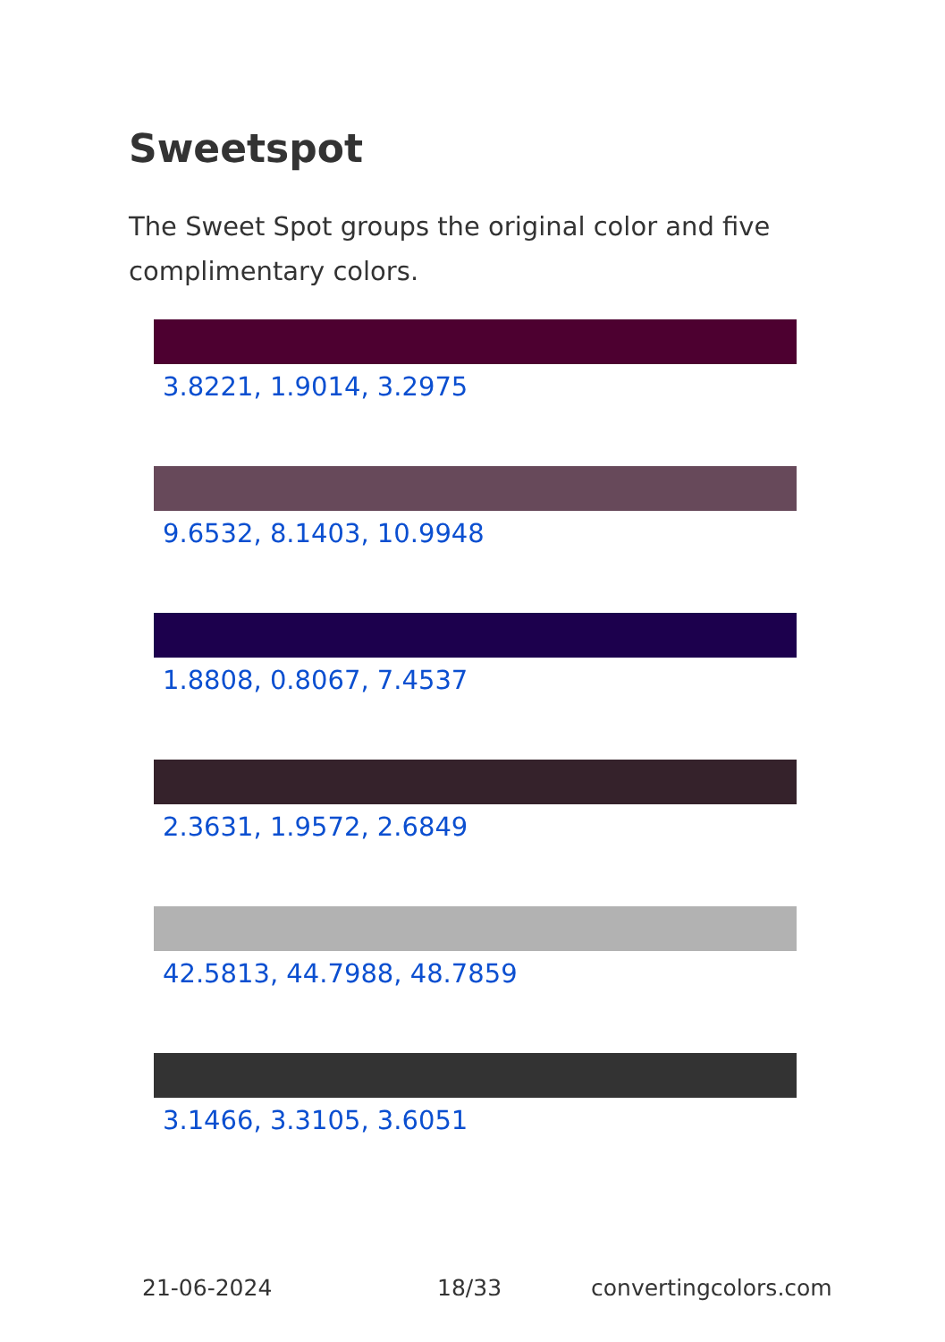Sweetspot
The Sweet Spot groups the original color and five complimentary colors.
3.8221, 1.9014, 3.2975
9.6532, 8.1403, 10.9948
1.8808, 0.8067, 7.4537
2.3631, 1.9572, 2.6849
42.5813, 44.7988, 48.7859
3.1466, 3.3105, 3.6051
21-06-2024 18/33 convertingcolors.com